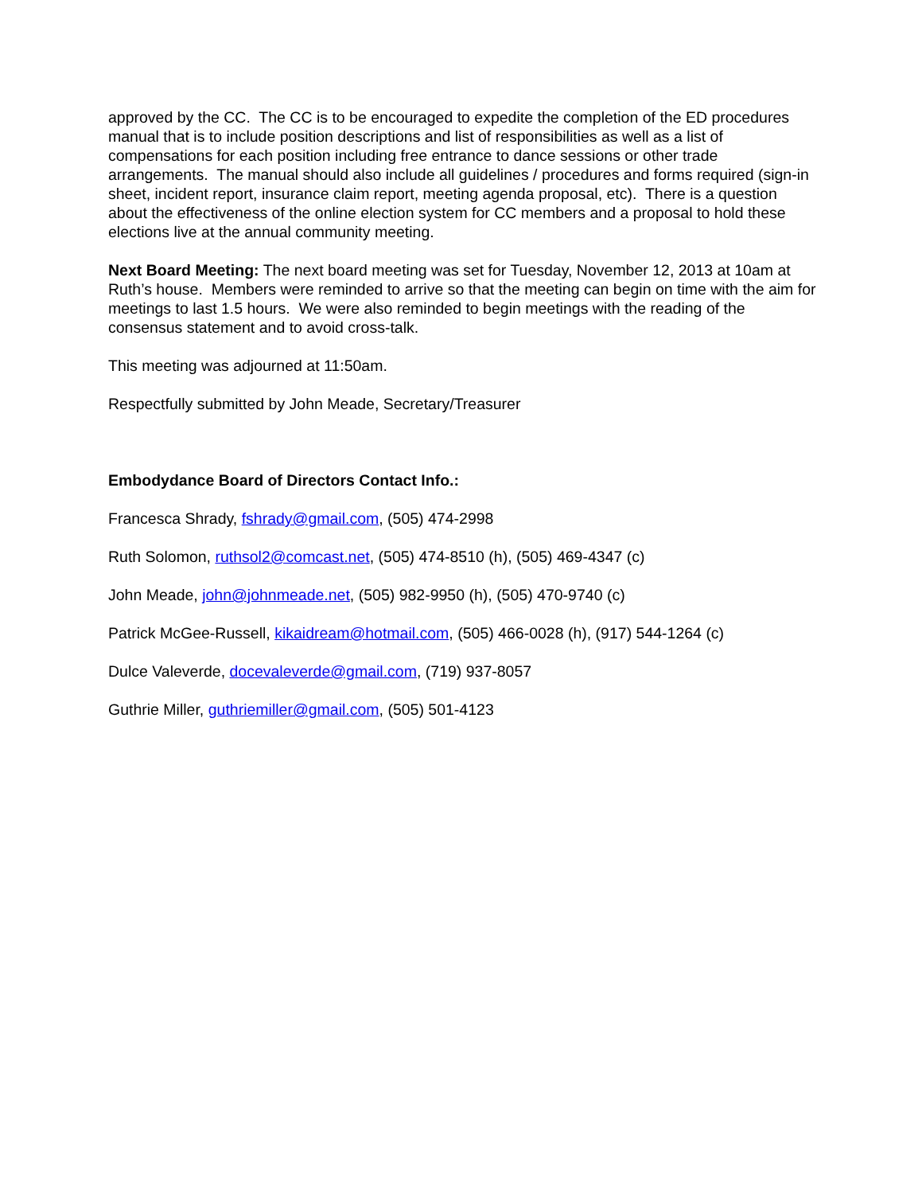approved by the CC. The CC is to be encouraged to expedite the completion of the ED procedures manual that is to include position descriptions and list of responsibilities as well as a list of compensations for each position including free entrance to dance sessions or other trade arrangements. The manual should also include all guidelines / procedures and forms required (sign-in sheet, incident report, insurance claim report, meeting agenda proposal, etc). There is a question about the effectiveness of the online election system for CC members and a proposal to hold these elections live at the annual community meeting.
Next Board Meeting: The next board meeting was set for Tuesday, November 12, 2013 at 10am at Ruth’s house. Members were reminded to arrive so that the meeting can begin on time with the aim for meetings to last 1.5 hours. We were also reminded to begin meetings with the reading of the consensus statement and to avoid cross-talk.
This meeting was adjourned at 11:50am.
Respectfully submitted by John Meade, Secretary/Treasurer
Embodydance Board of Directors Contact Info.:
Francesca Shrady, fshrady@gmail.com, (505) 474-2998
Ruth Solomon, ruthsol2@comcast.net, (505) 474-8510 (h), (505) 469-4347 (c)
John Meade, john@johnmeade.net, (505) 982-9950 (h), (505) 470-9740 (c)
Patrick McGee-Russell, kikaidream@hotmail.com, (505) 466-0028 (h), (917) 544-1264 (c)
Dulce Valeverde, docevaleverde@gmail.com, (719) 937-8057
Guthrie Miller, guthriemiller@gmail.com, (505) 501-4123